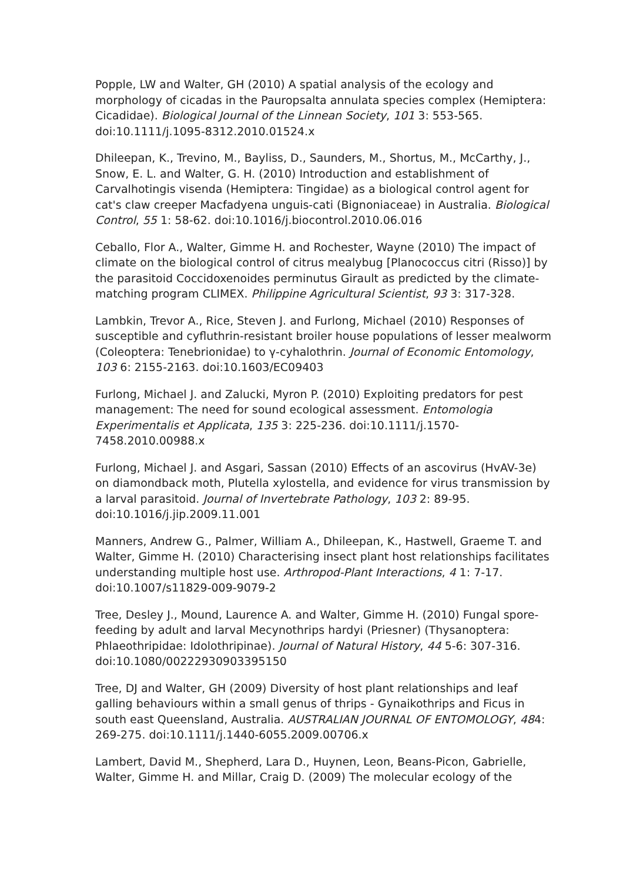Popple, LW and Walter, GH (2010) A spatial analysis of the ecology and morphology of cicadas in the Pauropsalta annulata species complex (Hemiptera: Cicadidae). Biological Journal of the Linnean Society, 101 3: 553-565. doi:10.1111/j.1095-8312.2010.01524.x
Dhileepan, K., Trevino, M., Bayliss, D., Saunders, M., Shortus, M., McCarthy, J., Snow, E. L. and Walter, G. H. (2010) Introduction and establishment of Carvalhotingis visenda (Hemiptera: Tingidae) as a biological control agent for cat's claw creeper Macfadyena unguis-cati (Bignoniaceae) in Australia. Biological Control, 55 1: 58-62. doi:10.1016/j.biocontrol.2010.06.016
Ceballo, Flor A., Walter, Gimme H. and Rochester, Wayne (2010) The impact of climate on the biological control of citrus mealybug [Planococcus citri (Risso)] by the parasitoid Coccidoxenoides perminutus Girault as predicted by the climate-matching program CLIMEX. Philippine Agricultural Scientist, 93 3: 317-328.
Lambkin, Trevor A., Rice, Steven J. and Furlong, Michael (2010) Responses of susceptible and cyfluthrin-resistant broiler house populations of lesser mealworm (Coleoptera: Tenebrionidae) to γ-cyhalothrin. Journal of Economic Entomology, 103 6: 2155-2163. doi:10.1603/EC09403
Furlong, Michael J. and Zalucki, Myron P. (2010) Exploiting predators for pest management: The need for sound ecological assessment. Entomologia Experimentalis et Applicata, 135 3: 225-236. doi:10.1111/j.1570-7458.2010.00988.x
Furlong, Michael J. and Asgari, Sassan (2010) Effects of an ascovirus (HvAV-3e) on diamondback moth, Plutella xylostella, and evidence for virus transmission by a larval parasitoid. Journal of Invertebrate Pathology, 103 2: 89-95. doi:10.1016/j.jip.2009.11.001
Manners, Andrew G., Palmer, William A., Dhileepan, K., Hastwell, Graeme T. and Walter, Gimme H. (2010) Characterising insect plant host relationships facilitates understanding multiple host use. Arthropod-Plant Interactions, 4 1: 7-17. doi:10.1007/s11829-009-9079-2
Tree, Desley J., Mound, Laurence A. and Walter, Gimme H. (2010) Fungal spore-feeding by adult and larval Mecynothrips hardyi (Priesner) (Thysanoptera: Phlaeothripidae: Idolothripinae). Journal of Natural History, 44 5-6: 307-316. doi:10.1080/00222930903395150
Tree, DJ and Walter, GH (2009) Diversity of host plant relationships and leaf galling behaviours within a small genus of thrips - Gynaikothrips and Ficus in south east Queensland, Australia. AUSTRALIAN JOURNAL OF ENTOMOLOGY, 484: 269-275. doi:10.1111/j.1440-6055.2009.00706.x
Lambert, David M., Shepherd, Lara D., Huynen, Leon, Beans-Picon, Gabrielle, Walter, Gimme H. and Millar, Craig D. (2009) The molecular ecology of the